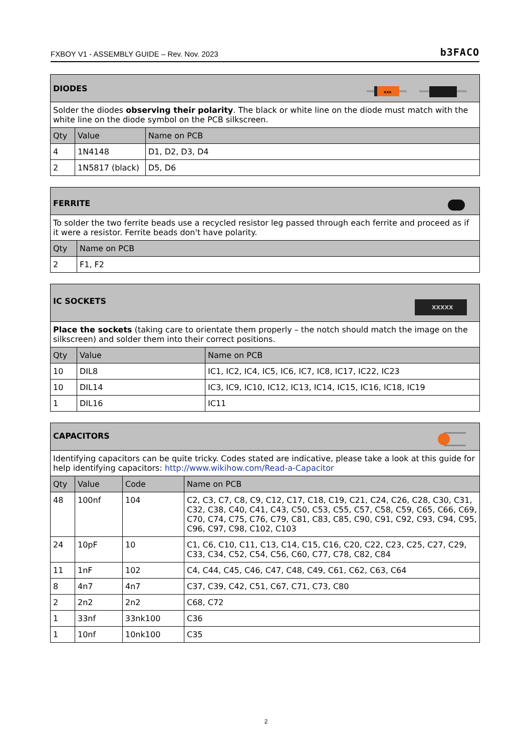FXBOY V1 - ASSEMBLY GUIDE – Rev. Nov. 2023 b3FACO
| xxx DIODES | | |
| --- | --- | --- |
| Solder the diodes observing their polarity . The black or white line on the diode must match with the white line on the diode symbol on the PCB silkscreen. | | |
| Qty | Value | Name on PCB |
| 4 | 1N4148 | D1, D2, D3, D4 |
| 2 | 1N5817 (black) | D5, D6 |
| FERRITE | |
| --- | --- |
| To solder the two ferrite beads use a recycled resistor leg passed through each ferrite and proceed as if it were a resistor. Ferrite beads don't have polarity. | |
| Qty | Name on PCB |
| 2 | F1, F2 |
| XXXXX IC SOCKETS | | |
| --- | --- | --- |
| Place the sockets (taking care to orientate them properly – the notch should match the image on the silkscreen) and solder them into their correct positions. | | |
| Qty | Value | Name on PCB |
| 10 | DIL8 | IC1, IC2, IC4, IC5, IC6, IC7, IC8, IC17, IC22, IC23 |
| 10 | DIL14 | IC3, IC9, IC10, IC12, IC13, IC14, IC15, IC16, IC18, IC19 |
| 1 | DIL16 | IC11 |
| CAPACITORS | | | |
| --- | --- | --- | --- |
| Identifying capacitors can be quite tricky. Codes stated are indicative, please take a look at this guide for help identifying capacitors: http://www.wikihow.com/Read-a-Capacitor | | | |
| Qty | Value | Code | Name on PCB |
| 48 | 100nf | 104 | C2, C3, C7, C8, C9, C12, C17, C18, C19, C21, C24, C26, C28, C30, C31, C32, C38, C40, C41, C43, C50, C53, C55, C57, C58, C59, C65, C66, C69, C70, C74, C75, C76, C79, C81, C83, C85, C90, C91, C92, C93, C94, C95, C96, C97, C98, C102, C103 |
| 24 | 10pF | 10 | C1, C6, C10, C11, C13, C14, C15, C16, C20, C22, C23, C25, C27, C29, C33, C34, C52, C54, C56, C60, C77, C78, C82, C84 |
| 11 | 1nF | 102 | C4, C44, C45, C46, C47, C48, C49, C61, C62, C63, C64 |
| 8 | 4n7 | 4n7 | C37, C39, C42, C51, C67, C71, C73, C80 |
| 2 | 2n2 | 2n2 | C68, C72 |
| 1 | 33nf | 33nk100 | C36 |
| 1 | 10nf | 10nk100 | C35 |
2